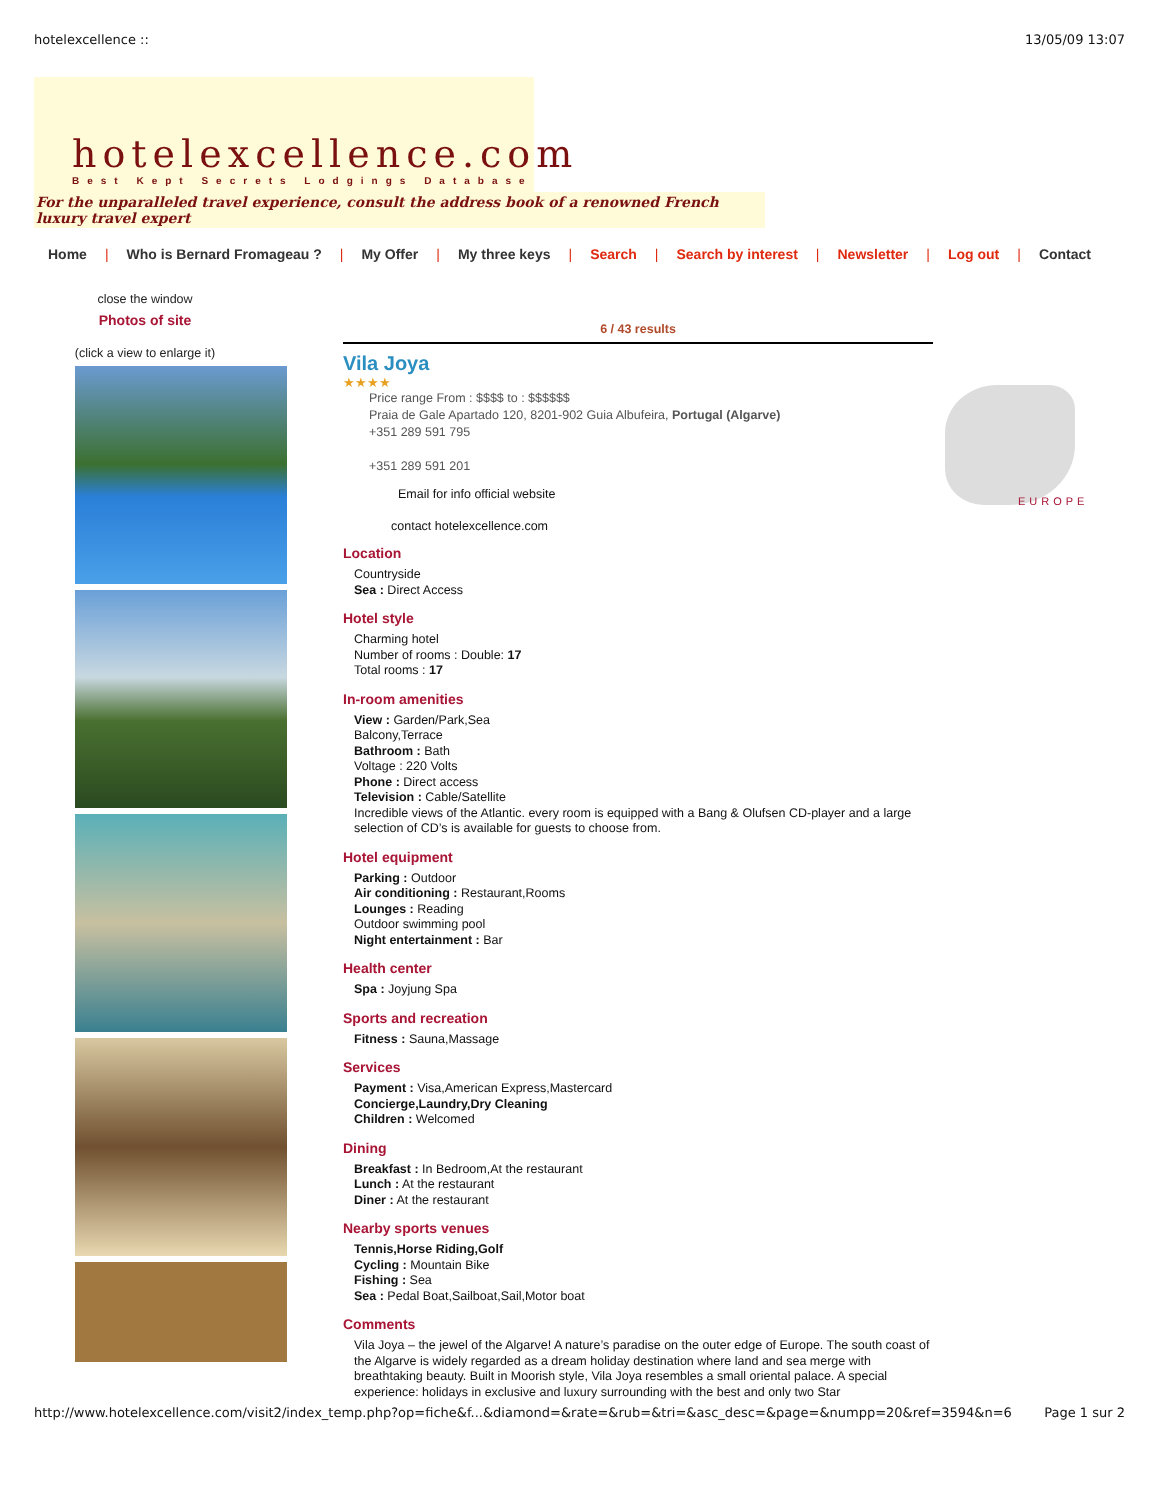hotelexcellence :: 13/05/09 13:07
hotelexcellence.com
Best Kept Secrets Lodgings Database
For the unparalleled travel experience, consult the address book of a renowned French luxury travel expert
Home | Who is Bernard Fromageau ? | My Offer | My three keys | Search | Search by interest | Newsletter | Log out | Contact
close the window
Photos of site
(click a view to enlarge it)
6 / 43 results
Vila Joya
★★★★
Price range From : $$$$ to : $$$$$$
Praia de Gale Apartado 120, 8201-902 Guia Albufeira, Portugal (Algarve)
+351 289 591 795
+351 289 591 201
Email for info official website
contact hotelexcellence.com
Location
Countryside
Sea : Direct Access
Hotel style
Charming hotel
Number of rooms : Double: 17
Total rooms : 17
In-room amenities
View : Garden/Park,Sea
Balcony,Terrace
Bathroom : Bath
Voltage : 220 Volts
Phone : Direct access
Television : Cable/Satellite
Incredible views of the Atlantic. every room is equipped with a Bang & Olufsen CD-player and a large selection of CD’s is available for guests to choose from.
Hotel equipment
Parking : Outdoor
Air conditioning : Restaurant,Rooms
Lounges : Reading
Outdoor swimming pool
Night entertainment : Bar
Health center
Spa : Joyjung Spa
Sports and recreation
Fitness : Sauna,Massage
Services
Payment : Visa,American Express,Mastercard
Concierge,Laundry,Dry Cleaning
Children : Welcomed
Dining
Breakfast : In Bedroom,At the restaurant
Lunch : At the restaurant
Diner : At the restaurant
Nearby sports venues
Tennis,Horse Riding,Golf
Cycling : Mountain Bike
Fishing : Sea
Sea : Pedal Boat,Sailboat,Sail,Motor boat
Comments
Vila Joya – the jewel of the Algarve! A nature’s paradise on the outer edge of Europe. The south coast of the Algarve is widely regarded as a dream holiday destination where land and sea merge with breathtaking beauty. Built in Moorish style, Vila Joya resembles a small oriental palace. A special experience: holidays in exclusive and luxury surrounding with the best and only two Star
EUROPE
http://www.hotelexcellence.com/visit2/index_temp.php?op=fiche&f...&diamond=&rate=&rub=&tri=&asc_desc=&page=&numpp=20&ref=3594&n=6 Page 1 sur 2